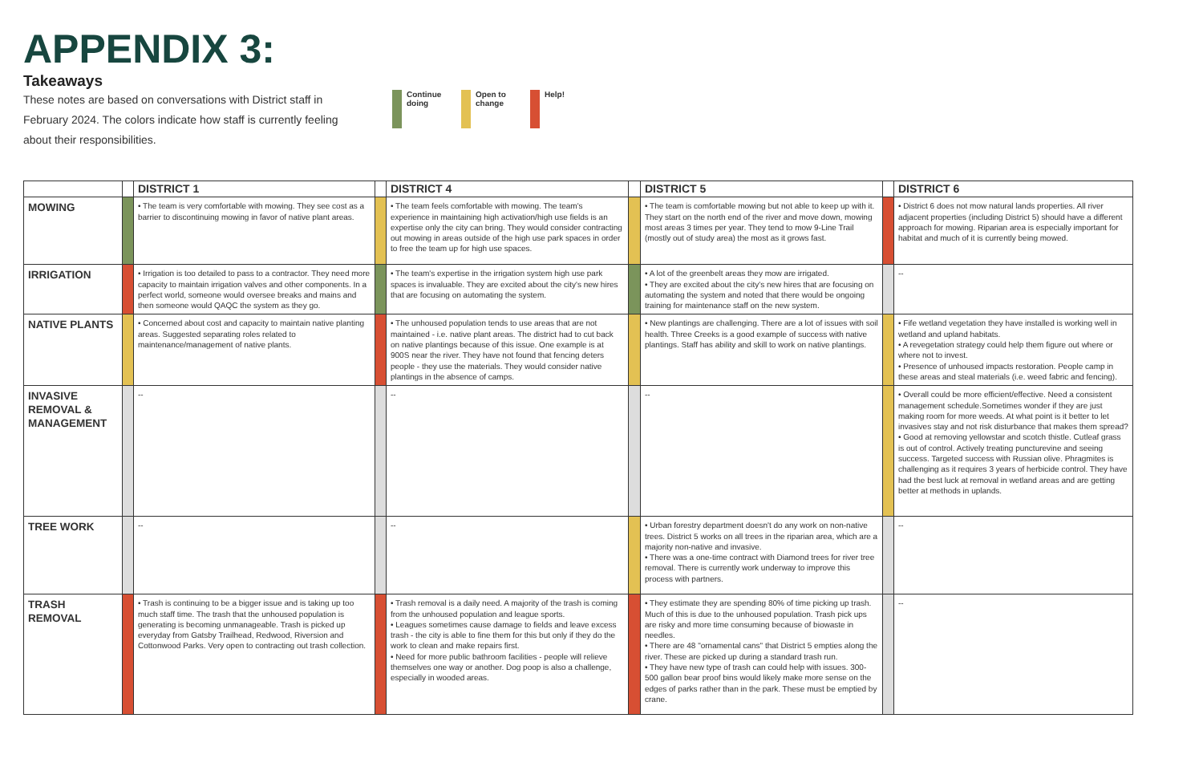APPENDIX 3:
Takeaways
These notes are based on conversations with District staff in February 2024. The colors indicate how staff is currently feeling about their responsibilities.
Continue doing
Open to change
Help!
| | | DISTRICT 1 | | DISTRICT 4 | | DISTRICT 5 | | DISTRICT 6 |
| --- | --- | --- | --- | --- | --- | --- | --- | --- |
| MOWING | | • The team is very comfortable with mowing. They see cost as a barrier to discontinuing mowing in favor of native plant areas. | | • The team feels comfortable with mowing. The team's experience in maintaining high activation/high use fields is an expertise only the city can bring. They would consider contracting out mowing in areas outside of the high use park spaces in order to free the team up for high use spaces. | | • The team is comfortable mowing but not able to keep up with it. They start on the north end of the river and move down, mowing most areas 3 times per year. They tend to mow 9-Line Trail (mostly out of study area) the most as it grows fast. | | • District 6 does not mow natural lands properties. All river adjacent properties (including District 5) should have a different approach for mowing. Riparian area is especially important for habitat and much of it is currently being mowed. |
| IRRIGATION | | • Irrigation is too detailed to pass to a contractor. They need more capacity to maintain irrigation valves and other components. In a perfect world, someone would oversee breaks and mains and then someone would QAQC the system as they go. | | • The team's expertise in the irrigation system high use park spaces is invaluable. They are excited about the city's new hires that are focusing on automating the system. | | • A lot of the greenbelt areas they mow are irrigated. • They are excited about the city's new hires that are focusing on automating the system and noted that there would be ongoing training for maintenance staff on the new system. | | -- |
| NATIVE PLANTS | | • Concerned about cost and capacity to maintain native planting areas. Suggested separating roles related to maintenance/management of native plants. | | • The unhoused population tends to use areas that are not maintained - i.e. native plant areas. The district had to cut back on native plantings because of this issue. One example is at 900S near the river. They have not found that fencing deters people - they use the materials. They would consider native plantings in the absence of camps. | | • New plantings are challenging. There are a lot of issues with soil health. Three Creeks is a good example of success with native plantings. Staff has ability and skill to work on native plantings. | | • Fife wetland vegetation they have installed is working well in wetland and upland habitats. • A revegetation strategy could help them figure out where or where not to invest. • Presence of unhoused impacts restoration. People camp in these areas and steal materials (i.e. weed fabric and fencing). |
| INVASIVE REMOVAL & MANAGEMENT | | -- | | -- | | -- | | • Overall could be more efficient/effective. Need a consistent management schedule.Sometimes wonder if they are just making room for more weeds. At what point is it better to let invasives stay and not risk disturbance that makes them spread? • Good at removing yellowstar and scotch thistle. Cutleaf grass is out of control. Actively treating puncturevine and seeing success. Targeted success with Russian olive. Phragmites is challenging as it requires 3 years of herbicide control. They have had the best luck at removal in wetland areas and are getting better at methods in uplands. |
| TREE WORK | | -- | | -- | | • Urban forestry department doesn't do any work on non-native trees. District 5 works on all trees in the riparian area, which are a majority non-native and invasive. • There was a one-time contract with Diamond trees for river tree removal. There is currently work underway to improve this process with partners. | | -- |
| TRASH REMOVAL | | • Trash is continuing to be a bigger issue and is taking up too much staff time. The trash that the unhoused population is generating is becoming unmanageable. Trash is picked up everyday from Gatsby Trailhead, Redwood, Riversion and Cottonwood Parks. Very open to contracting out trash collection. | | • Trash removal is a daily need. A majority of the trash is coming from the unhoused population and league sports. • Leagues sometimes cause damage to fields and leave excess trash - the city is able to fine them for this but only if they do the work to clean and make repairs first. • Need for more public bathroom facilities - people will relieve themselves one way or another. Dog poop is also a challenge, especially in wooded areas. | | • They estimate they are spending 80% of time picking up trash. Much of this is due to the unhoused population. Trash pick ups are risky and more time consuming because of biowaste in needles. • There are 48 "ornamental cans" that District 5 empties along the river. These are picked up during a standard trash run. • They have new type of trash can could help with issues. 300-500 gallon bear proof bins would likely make more sense on the edges of parks rather than in the park. These must be emptied by crane. | | -- |